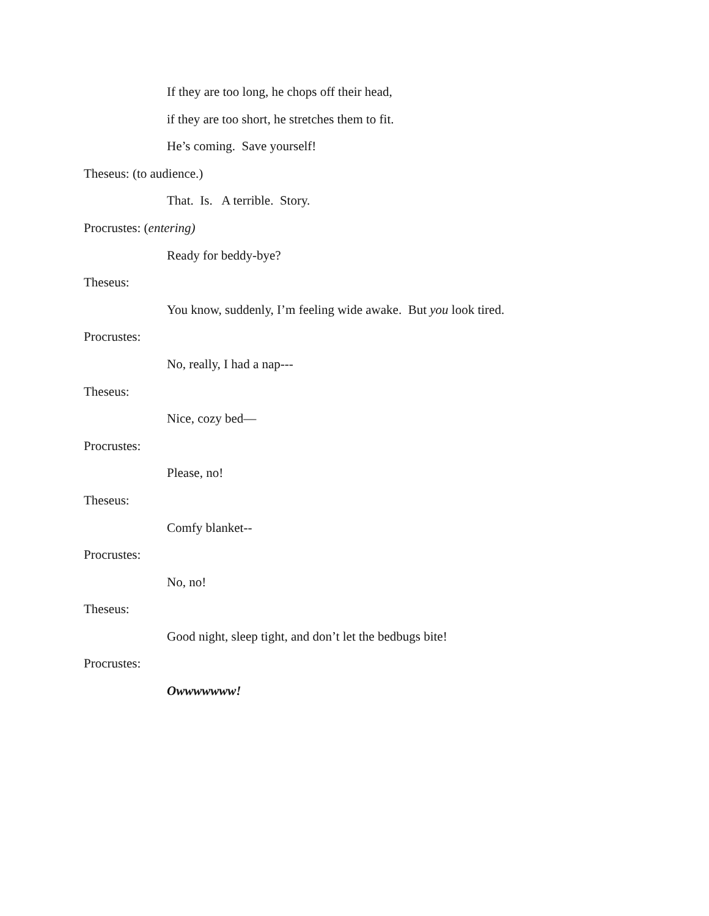If they are too long, he chops off their head,
if they are too short, he stretches them to fit.
He’s coming. Save yourself!
Theseus: (to audience.)
That. Is. A terrible. Story.
Procrustes: (entering)
Ready for beddy-bye?
Theseus:
You know, suddenly, I’m feeling wide awake. But you look tired.
Procrustes:
No, really, I had a nap---
Theseus:
Nice, cozy bed—
Procrustes:
Please, no!
Theseus:
Comfy blanket--
Procrustes:
No, no!
Theseus:
Good night, sleep tight, and don’t let the bedbugs bite!
Procrustes:
Owwwwwww!